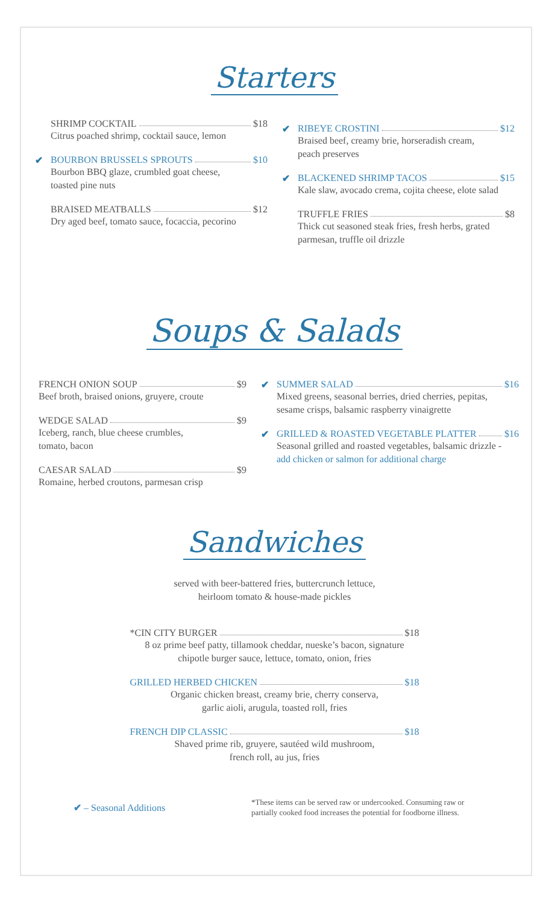Starters
SHRIMP COCKTAIL $18
Citrus poached shrimp, cocktail sauce, lemon
✔
BOURBON BRUSSELS SPROUTS $10
Bourbon BBQ glaze, crumbled goat cheese,
toasted pine nuts
BRAISED MEATBALLS $12
Dry aged beef, tomato sauce, focaccia, pecorino
✔
RIBEYE CROSTINI $12
Braised beef, creamy brie, horseradish cream,
peach preserves
✔
BLACKENED SHRIMP TACOS $15
Kale slaw, avocado crema, cojita cheese, elote salad
TRUFFLE FRIES $8
Thick cut seasoned steak fries, fresh herbs, grated
parmesan, truffle oil drizzle
Soups & Salads
FRENCH ONION SOUP $9
Beef broth, braised onions, gruyere, croute
WEDGE SALAD $9
Iceberg, ranch, blue cheese crumbles,
tomato, bacon
CAESAR SALAD $9
Romaine, herbed croutons, parmesan crisp
✔
SUMMER SALAD $16
Mixed greens, seasonal berries, dried cherries, pepitas,
sesame crisps, balsamic raspberry vinaigrette
✔
GRILLED & ROASTED VEGETABLE PLATTER $16
Seasonal grilled and roasted vegetables, balsamic drizzle -
add chicken or salmon for additional charge
Sandwiches
served with beer-battered fries, buttercrunch lettuce,
heirloom tomato & house-made pickles
*CIN CITY BURGER $18
8 oz prime beef patty, tillamook cheddar, nueske’s bacon, signature
chipotle burger sauce, lettuce, tomato, onion, fries
GRILLED HERBED CHICKEN $18
Organic chicken breast, creamy brie, cherry conserva,
garlic aioli, arugula, toasted roll, fries
FRENCH DIP CLASSIC $18
Shaved prime rib, gruyere, sautéed wild mushroom,
french roll, au jus, fries
✔ – Seasonal Additions
*These items can be served raw or undercooked. Consuming raw or
partially cooked food increases the potential for foodborne illness.